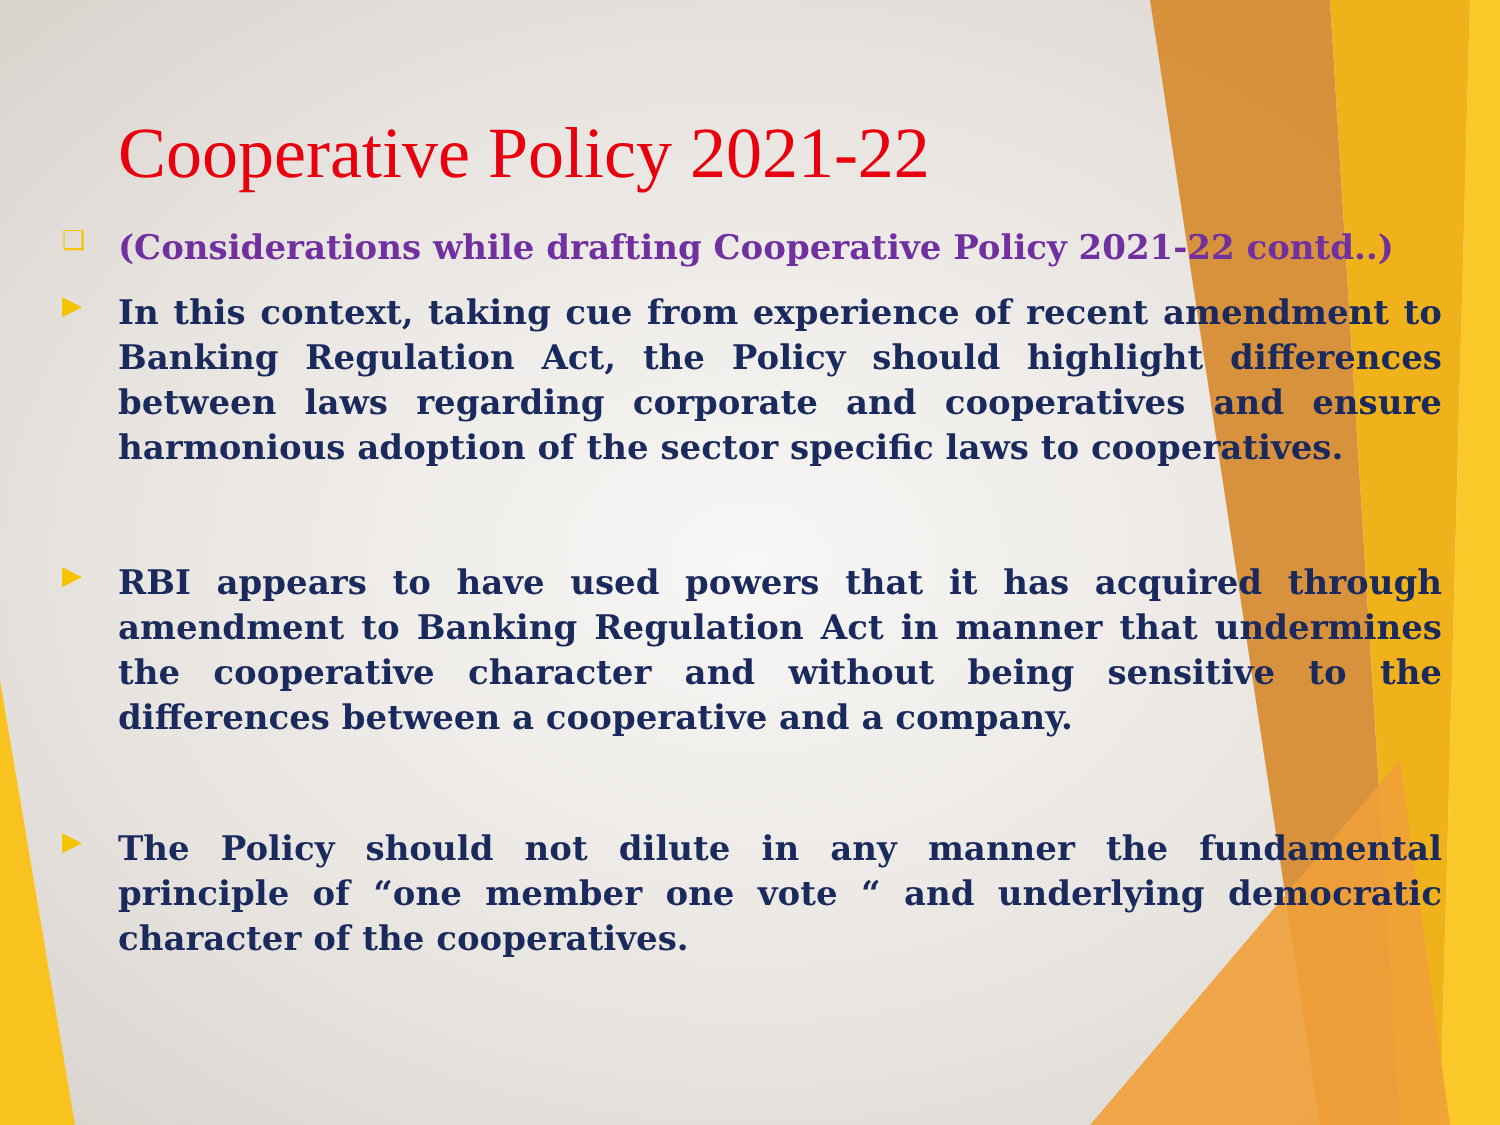Cooperative Policy 2021-22
❑
(Considerations while drafting Cooperative Policy 2021-22 contd..)
▶
In this context, taking cue from experience of recent amendment to Banking Regulation Act, the Policy should highlight differences between laws regarding corporate and cooperatives and ensure harmonious adoption of the sector specific laws to cooperatives.
▶
RBI appears to have used powers that it has acquired through amendment to Banking Regulation Act in manner that undermines the cooperative character and without being sensitive to the differences between a cooperative and a company.
▶
The Policy should not dilute in any manner the fundamental principle of “one member one vote “ and underlying democratic character of the cooperatives.